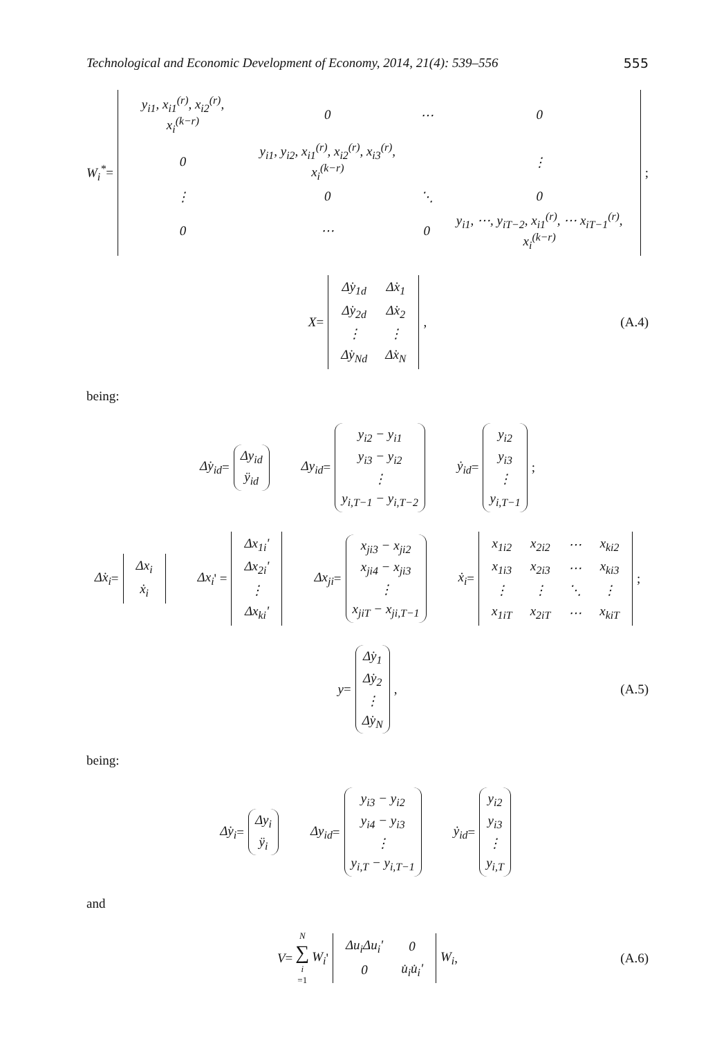Technological and Economic Development of Economy, 2014, 21(4): 539–556 555
W<sub>i</sub><sup>*</sup> =
| y<sub>i1</sub>, x<sub>i1</sub><sup>(r)</sup>, x<sub>i2</sub><sup>(r)</sup>, x<sub>i</sub><sup>(k−r)</sup> | 0 | ⋯ | 0 |
| 0 | y<sub>i1</sub>, y<sub>i2</sub>, x<sub>i1</sub><sup>(r)</sup>, x<sub>i2</sub><sup>(r)</sup>, x<sub>i3</sub><sup>(r)</sup>, x<sub>i</sub><sup>(k−r)</sup> | | ⋮ |
| ⋮ | 0 | ⋱ | 0 |
| 0 | ⋯ | 0 | y<sub>i1</sub>, ⋯, y<sub>iT−2</sub>, x<sub>i1</sub><sup>(r)</sup>, ⋯ x<sub>iT−1</sub><sup>(r)</sup>, x<sub>i</sub><sup>(k−r)</sup> |
;
X =
| Δ̇y<sub>1d</sub> | Δ̇x<sub>1</sub> |
| Δ̇y<sub>2d</sub> | Δ̇x<sub>2</sub> |
| ⋮ | ⋮ |
| Δ̇y<sub>Nd</sub> | Δ̇x<sub>N</sub> |
, (A.4)
being:
Δ̇y<sub>id</sub> =
| Δy<sub>id</sub> |
| ÿ<sub>id</sub> |
Δy<sub>id</sub> =
| y<sub>i2</sub> − y<sub>i1</sub> |
| y<sub>i3</sub> − y<sub>i2</sub> |
| ⋮ |
| y<sub>i,T−1</sub> − y<sub>i,T−2</sub> |
ẏ<sub>id</sub> =
| y<sub>i2</sub> |
| y<sub>i3</sub> |
| ⋮ |
| y<sub>i,T−1</sub> |
;
Δ̇x<sub>i</sub> =
| Δx<sub>i</sub> |
| ẋ<sub>i</sub> |
Δx<sub>i</sub> ' =
| Δx<sub>1i</sub>' |
| Δx<sub>2i</sub>' |
| ⋮ |
| Δx<sub>ki</sub>' |
Δx<sub>ji</sub> =
| x<sub>ji3</sub> − x<sub>ji2</sub> |
| x<sub>ji4</sub> − x<sub>ji3</sub> |
| ⋮ |
| x<sub>jiT</sub> − x<sub>ji,T−1</sub> |
ẋ<sub>i</sub> =
| x<sub>1i2</sub> | x<sub>2i2</sub> | ⋯ | x<sub>ki2</sub> |
| x<sub>1i3</sub> | x<sub>2i3</sub> | ⋯ | x<sub>ki3</sub> |
| ⋮ | ⋮ | ⋱ | ⋮ |
| x<sub>1iT</sub> | x<sub>2iT</sub> | ⋯ | x<sub>kiT</sub> |
;
y =
| Δ̇y<sub>1</sub> |
| Δ̇y<sub>2</sub> |
| ⋮ |
| Δ̇y<sub>N</sub> |
, (A.5)
being:
Δ̇y<sub>i</sub> =
| Δy<sub>i</sub> |
| ÿ<sub>i</sub> |
Δy<sub>id</sub> =
| y<sub>i3</sub> − y<sub>i2</sub> |
| y<sub>i4</sub> − y<sub>i3</sub> |
| ⋮ |
| y<sub>i,T</sub> − y<sub>i,T−1</sub> |
ẏ<sub>id</sub> =
| y<sub>i2</sub> |
| y<sub>i3</sub> |
| ⋮ |
| y<sub>i,T</sub> |
and
V = N ∑ i =1 W<sub>i</sub> '
| Δu<sub>i</sub>Δu<sub>i</sub>' | 0 |
| 0 | u̇<sub>i</sub>u̇<sub>i</sub>' |
W<sub>i</sub>, (A.6)